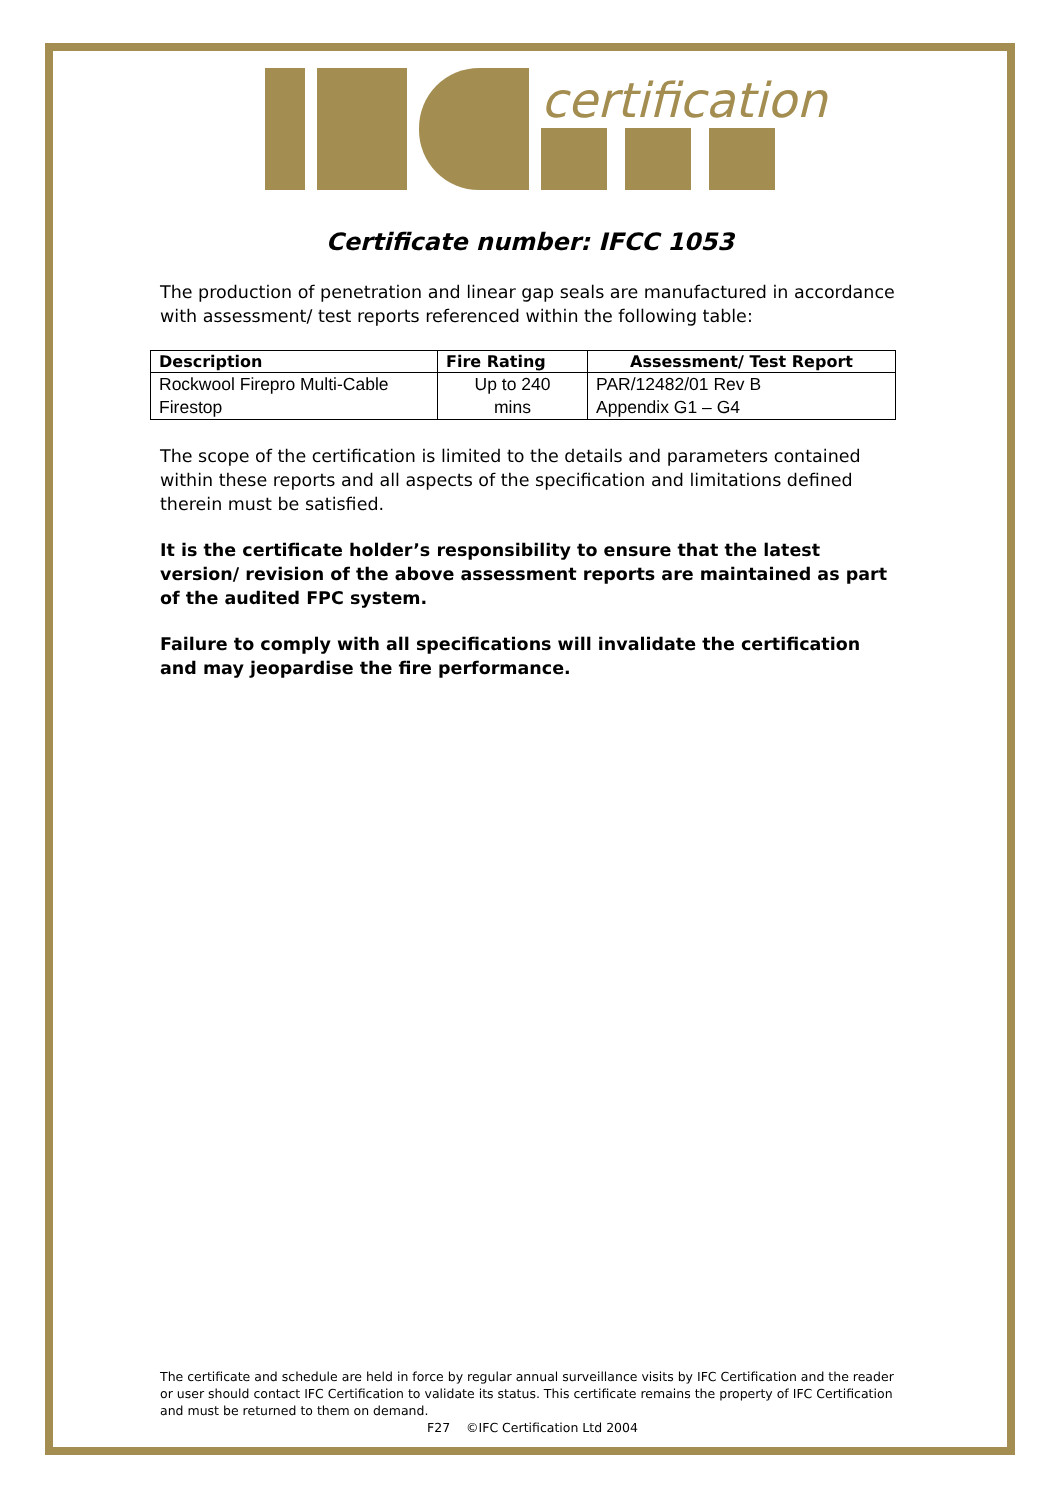certification
Certificate number: IFCC 1053
The production of penetration and linear gap seals are manufactured in accordance with assessment/ test reports referenced within the following table:
| Description | Fire Rating | Assessment/ Test Report |
| --- | --- | --- |
| Rockwool Firepro Multi-Cable | Up to 240 | PAR/12482/01 Rev B |
| Firestop | mins | Appendix G1 – G4 |
The scope of the certification is limited to the details and parameters contained within these reports and all aspects of the specification and limitations defined therein must be satisfied.
It is the certificate holder’s responsibility to ensure that the latest version/ revision of the above assessment reports are maintained as part of the audited FPC system.
Failure to comply with all specifications will invalidate the certification and may jeopardise the fire performance.
The certificate and schedule are held in force by regular annual surveillance visits by IFC Certification and the reader or user should contact IFC Certification to validate its status. This certificate remains the property of IFC Certification and must be returned to them on demand.
F27 ©IFC Certification Ltd 2004